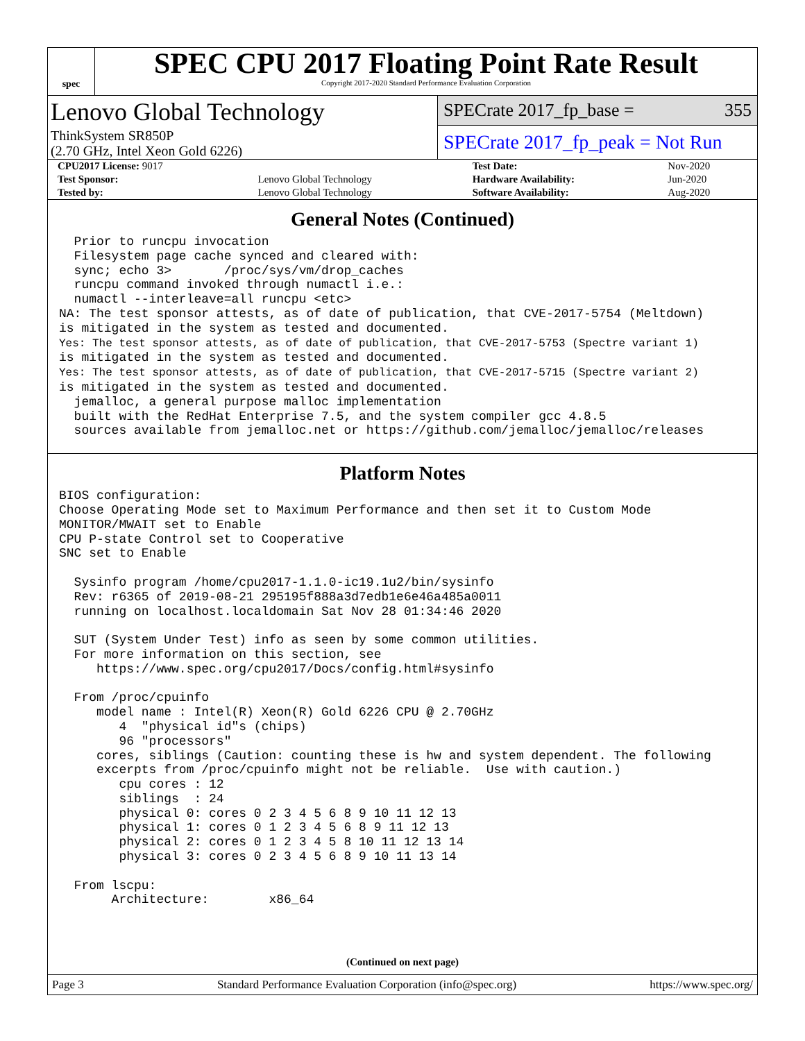spec
SPEC CPU 2017 Floating Point Rate Result
Copyright 2017-2020 Standard Performance Evaluation Corporation
Lenovo Global Technology
ThinkSystem SR850P
(2.70 GHz, Intel Xeon Gold 6226)
SPECrate 2017_fp_base = 355
SPECrate 2017_fp_peak = Not Run
| CPU2017 License: 9017 | | Test Date: | Nov-2020 |
| Test Sponsor: | Lenovo Global Technology | Hardware Availability: | Jun-2020 |
| Tested by: | Lenovo Global Technology | Software Availability: | Aug-2020 |
General Notes (Continued)
  Prior to runcpu invocation
  Filesystem page cache synced and cleared with:
  sync; echo 3>       /proc/sys/vm/drop_caches
  runcpu command invoked through numactl i.e.:
  numactl --interleave=all runcpu <etc>
NA: The test sponsor attests, as of date of publication, that CVE-2017-5754 (Meltdown)
is mitigated in the system as tested and documented.
Yes: The test sponsor attests, as of date of publication, that CVE-2017-5753 (Spectre variant 1)
is mitigated in the system as tested and documented.
Yes: The test sponsor attests, as of date of publication, that CVE-2017-5715 (Spectre variant 2)
is mitigated in the system as tested and documented.
  jemalloc, a general purpose malloc implementation
  built with the RedHat Enterprise 7.5, and the system compiler gcc 4.8.5
  sources available from jemalloc.net or https://github.com/jemalloc/jemalloc/releases
Platform Notes
BIOS configuration:
Choose Operating Mode set to Maximum Performance and then set it to Custom Mode
MONITOR/MWAIT set to Enable
CPU P-state Control set to Cooperative
SNC set to Enable

  Sysinfo program /home/cpu2017-1.1.0-ic19.1u2/bin/sysinfo
  Rev: r6365 of 2019-08-21 295195f888a3d7edb1e6e46a485a0011
  running on localhost.localdomain Sat Nov 28 01:34:46 2020

  SUT (System Under Test) info as seen by some common utilities.
  For more information on this section, see
     https://www.spec.org/cpu2017/Docs/config.html#sysinfo

  From /proc/cpuinfo
     model name : Intel(R) Xeon(R) Gold 6226 CPU @ 2.70GHz
        4  "physical id"s (chips)
        96 "processors"
     cores, siblings (Caution: counting these is hw and system dependent. The following
     excerpts from /proc/cpuinfo might not be reliable.  Use with caution.)
        cpu cores : 12
        siblings  : 24
        physical 0: cores 0 2 3 4 5 6 8 9 10 11 12 13
        physical 1: cores 0 1 2 3 4 5 6 8 9 11 12 13
        physical 2: cores 0 1 2 3 4 5 8 10 11 12 13 14
        physical 3: cores 0 2 3 4 5 6 8 9 10 11 13 14

  From lscpu:
       Architecture:        x86_64
(Continued on next page)
Page 3 Standard Performance Evaluation Corporation (info@spec.org) https://www.spec.org/